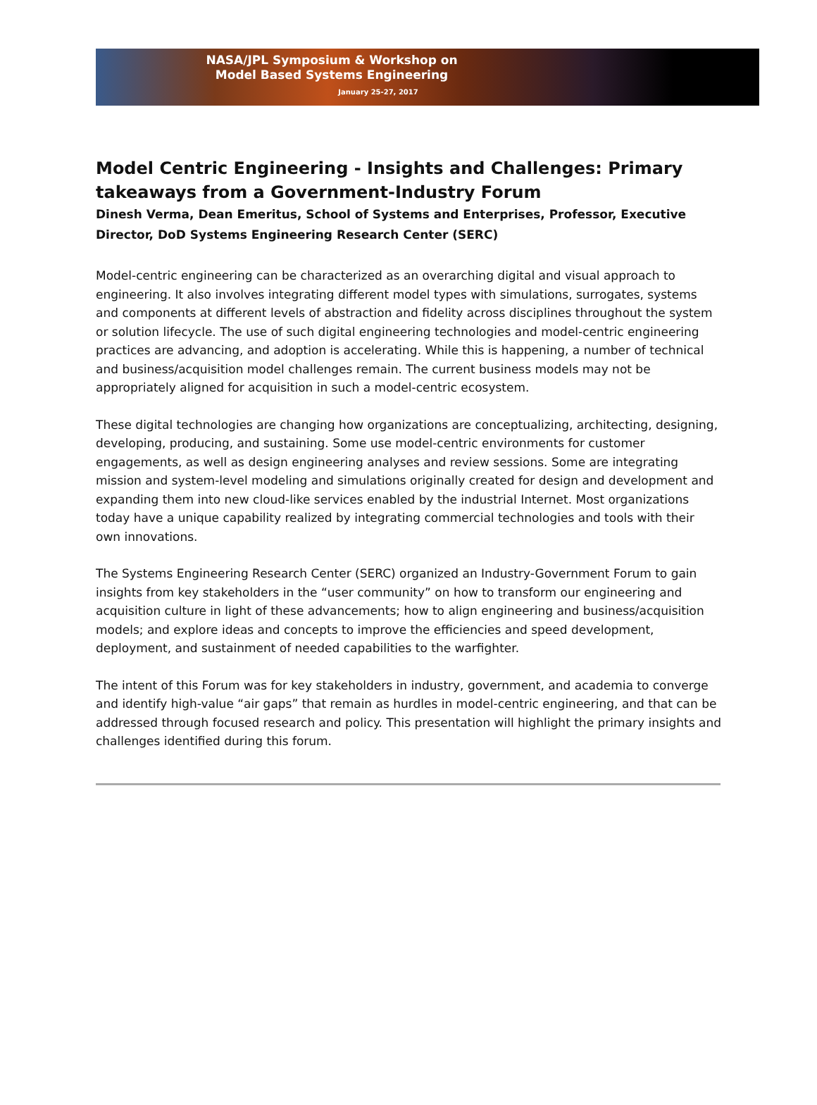NASA/JPL Symposium & Workshop on
Model Based Systems Engineering
January 25-27, 2017
Model Centric Engineering - Insights and Challenges: Primary takeaways from a Government-Industry Forum
Dinesh Verma, Dean Emeritus, School of Systems and Enterprises, Professor, Executive Director, DoD Systems Engineering Research Center (SERC)
Model-centric engineering can be characterized as an overarching digital and visual approach to engineering. It also involves integrating different model types with simulations, surrogates, systems and components at different levels of abstraction and fidelity across disciplines throughout the system or solution lifecycle. The use of such digital engineering technologies and model-centric engineering practices are advancing, and adoption is accelerating. While this is happening, a number of technical and business/acquisition model challenges remain. The current business models may not be appropriately aligned for acquisition in such a model-centric ecosystem.
These digital technologies are changing how organizations are conceptualizing, architecting, designing, developing, producing, and sustaining. Some use model-centric environments for customer engagements, as well as design engineering analyses and review sessions. Some are integrating mission and system-level modeling and simulations originally created for design and development and expanding them into new cloud-like services enabled by the industrial Internet. Most organizations today have a unique capability realized by integrating commercial technologies and tools with their own innovations.
The Systems Engineering Research Center (SERC) organized an Industry-Government Forum to gain insights from key stakeholders in the “user community” on how to transform our engineering and acquisition culture in light of these advancements; how to align engineering and business/acquisition models; and explore ideas and concepts to improve the efficiencies and speed development, deployment, and sustainment of needed capabilities to the warfighter.
The intent of this Forum was for key stakeholders in industry, government, and academia to converge and identify high-value “air gaps” that remain as hurdles in model-centric engineering, and that can be addressed through focused research and policy. This presentation will highlight the primary insights and challenges identified during this forum.